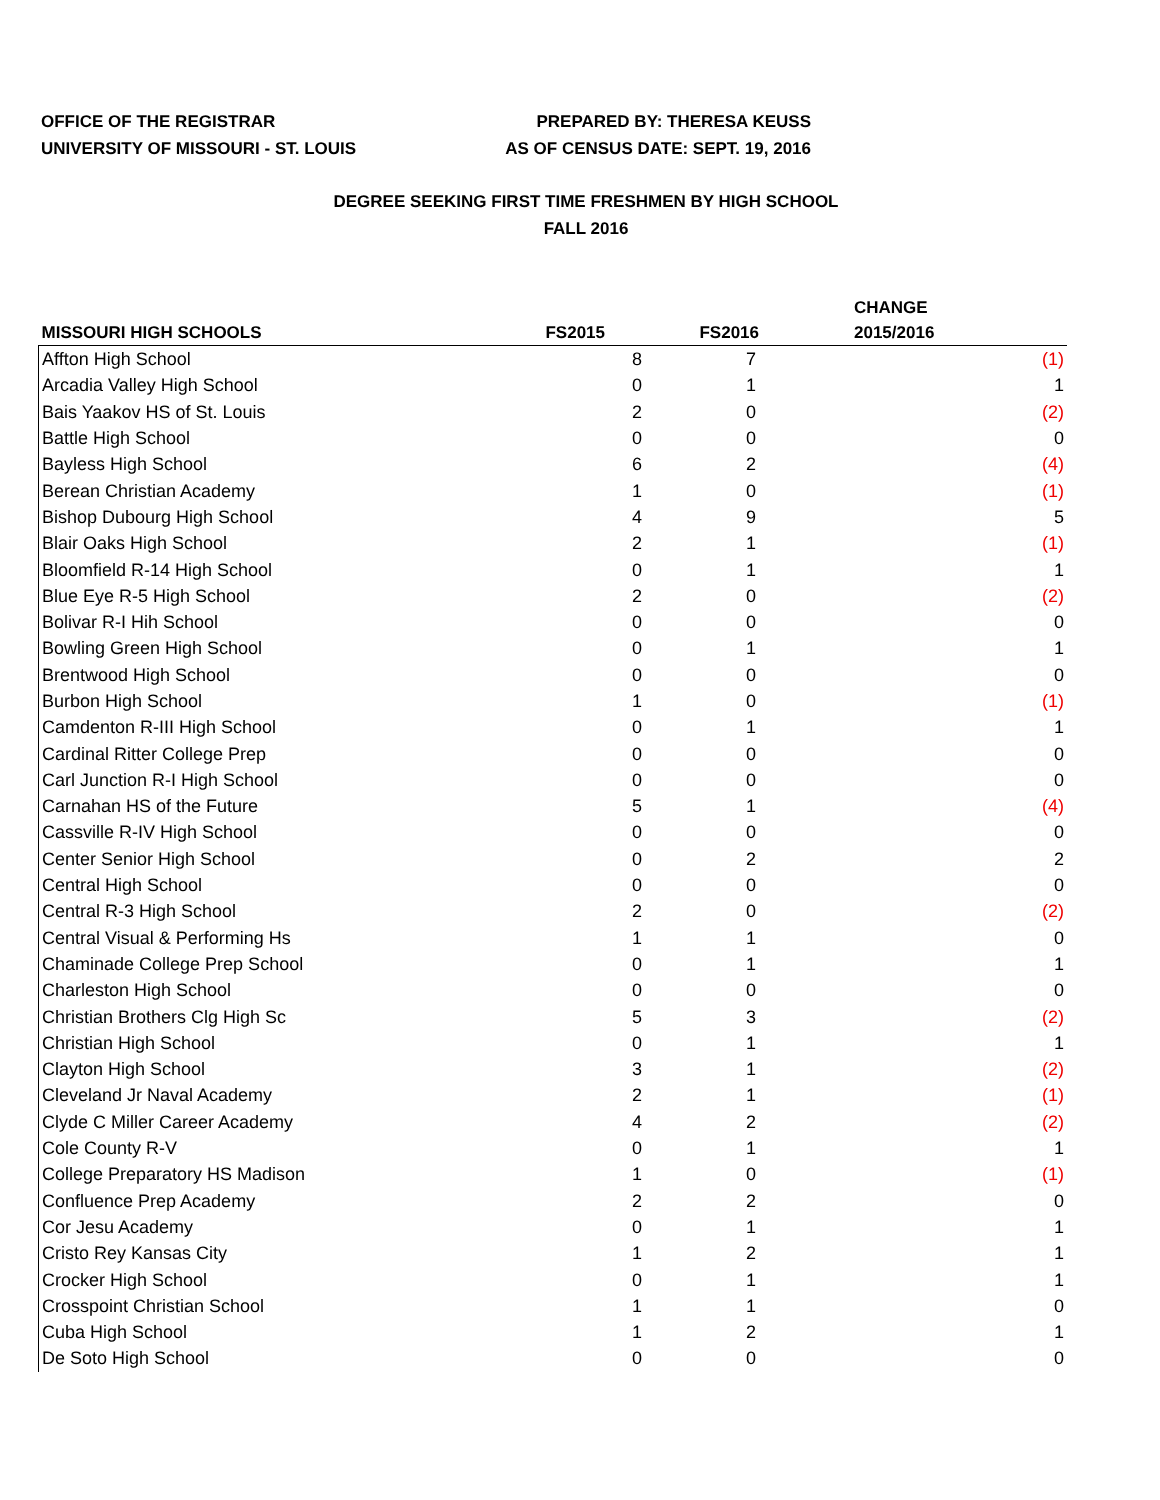OFFICE OF THE REGISTRAR
UNIVERSITY OF MISSOURI - ST. LOUIS
PREPARED BY: THERESA KEUSS
AS OF CENSUS DATE: SEPT. 19, 2016
DEGREE SEEKING FIRST TIME FRESHMEN BY HIGH SCHOOL
FALL 2016
| MISSOURI HIGH SCHOOLS | FS2015 | FS2016 | CHANGE 2015/2016 |
| --- | --- | --- | --- |
| Affton High School | 8 | 7 | (1) |
| Arcadia Valley High School | 0 | 1 | 1 |
| Bais Yaakov HS of St. Louis | 2 | 0 | (2) |
| Battle High School | 0 | 0 | 0 |
| Bayless High School | 6 | 2 | (4) |
| Berean Christian Academy | 1 | 0 | (1) |
| Bishop Dubourg High School | 4 | 9 | 5 |
| Blair Oaks High School | 2 | 1 | (1) |
| Bloomfield R-14 High School | 0 | 1 | 1 |
| Blue Eye R-5 High School | 2 | 0 | (2) |
| Bolivar R-I Hih School | 0 | 0 | 0 |
| Bowling Green High School | 0 | 1 | 1 |
| Brentwood High School | 0 | 0 | 0 |
| Burbon High School | 1 | 0 | (1) |
| Camdenton R-III High School | 0 | 1 | 1 |
| Cardinal Ritter College Prep | 0 | 0 | 0 |
| Carl Junction R-I High School | 0 | 0 | 0 |
| Carnahan HS of the Future | 5 | 1 | (4) |
| Cassville R-IV High School | 0 | 0 | 0 |
| Center Senior High School | 0 | 2 | 2 |
| Central High School | 0 | 0 | 0 |
| Central R-3 High School | 2 | 0 | (2) |
| Central Visual & Performing Hs | 1 | 1 | 0 |
| Chaminade College Prep School | 0 | 1 | 1 |
| Charleston High School | 0 | 0 | 0 |
| Christian Brothers Clg High Sc | 5 | 3 | (2) |
| Christian High School | 0 | 1 | 1 |
| Clayton High School | 3 | 1 | (2) |
| Cleveland Jr Naval Academy | 2 | 1 | (1) |
| Clyde C Miller Career Academy | 4 | 2 | (2) |
| Cole County R-V | 0 | 1 | 1 |
| College Preparatory HS Madison | 1 | 0 | (1) |
| Confluence Prep Academy | 2 | 2 | 0 |
| Cor Jesu Academy | 0 | 1 | 1 |
| Cristo Rey Kansas City | 1 | 2 | 1 |
| Crocker High School | 0 | 1 | 1 |
| Crosspoint Christian School | 1 | 1 | 0 |
| Cuba High School | 1 | 2 | 1 |
| De Soto High School | 0 | 0 | 0 |